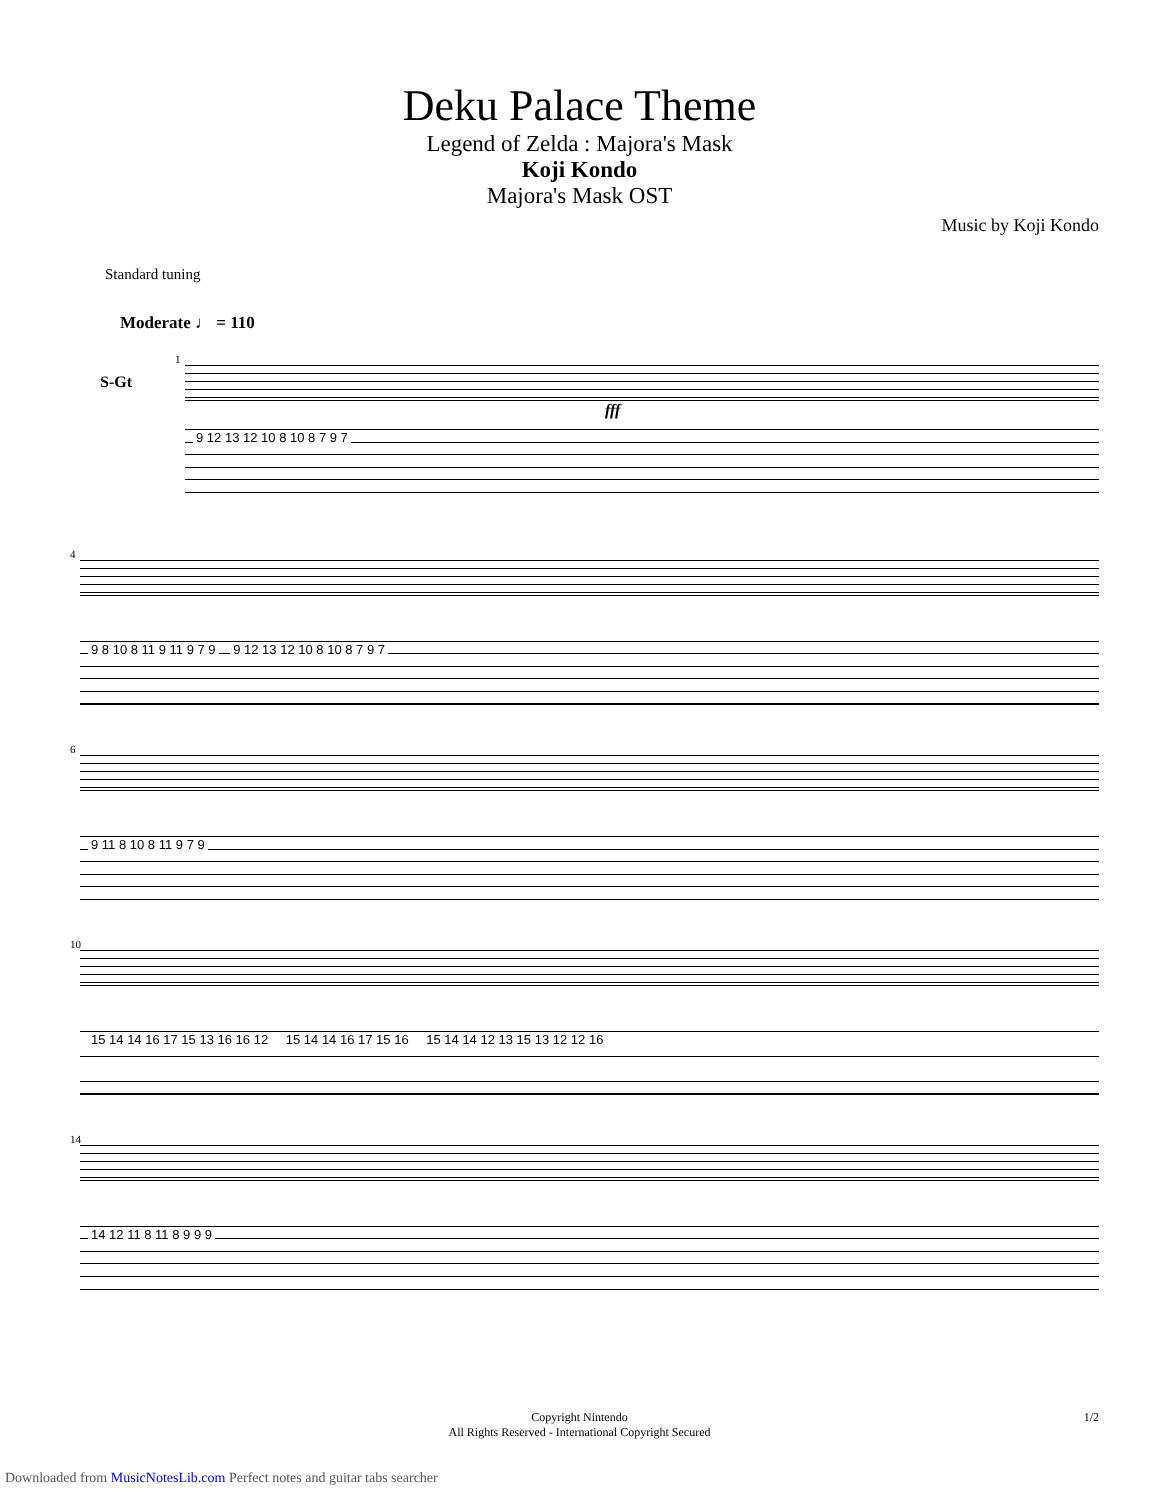Deku Palace Theme
Legend of Zelda : Majora's Mask
Koji Kondo
Majora's Mask OST
Music by Koji Kondo
Standard tuning
Moderate ♩ = 110
S-Gt
1
fff
9 12 13 12 10 8 10 8 7 9 7
4
9 8 10 8 11 9 11 9 7 9 9 12 13 12 10 8 10 8 7 9 7
6
9 11 8 10 8 11 9 7 9
10
15 14 14 16 17 15 13 16 16 12 15 14 14 16 17 15 16 15 14 14 12 13 15 13 12 12 16
14
14 12 11 8 11 8 9 9 9
Copyright Nintendo
All Rights Reserved - International Copyright Secured
1/2
Downloaded from MusicNotesLib.com Perfect notes and guitar tabs searcher